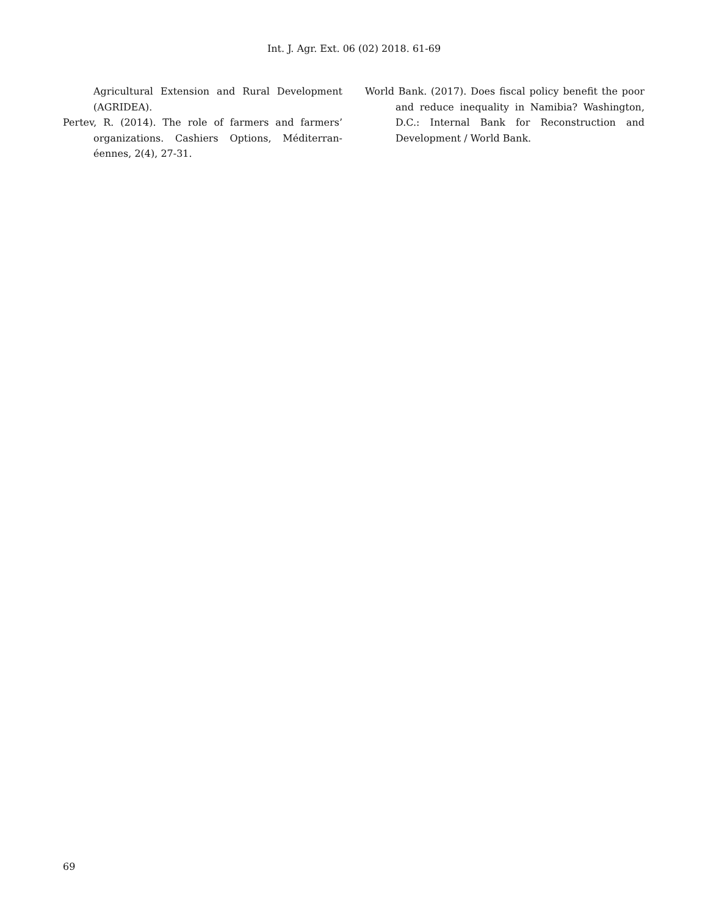Int. J. Agr. Ext. 06 (02) 2018. 61-69
Agricultural Extension and Rural Development (AGRIDEA).
Pertev, R. (2014). The role of farmers and farmers’ organizations. Cashiers Options, Méditerran-éennes, 2(4), 27-31.
World Bank. (2017). Does fiscal policy benefit the poor and reduce inequality in Namibia? Washington, D.C.: Internal Bank for Reconstruction and Development / World Bank.
69